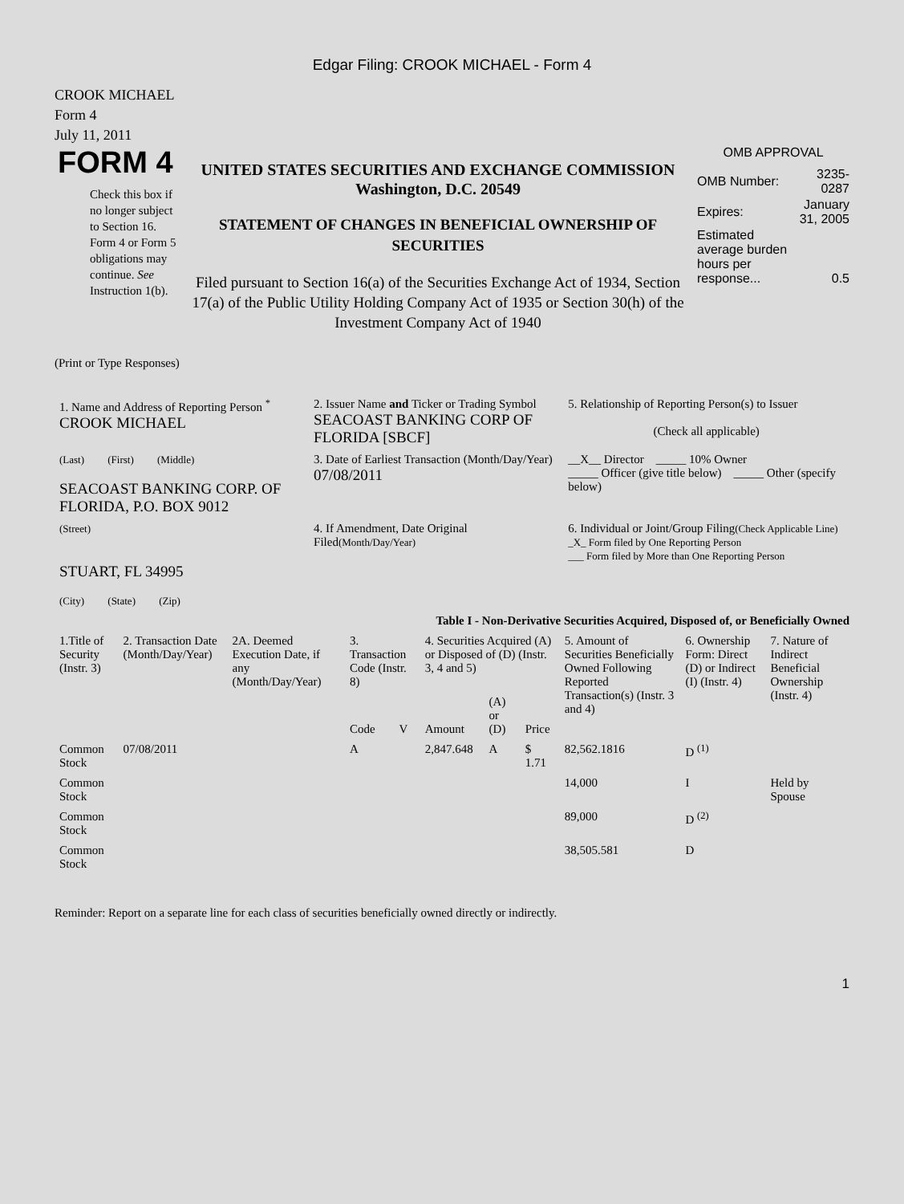Edgar Filing: CROOK MICHAEL - Form 4
CROOK MICHAEL
Form 4
July 11, 2011
FORM 4
Check this box if no longer subject to Section 16. Form 4 or Form 5 obligations may continue. See Instruction 1(b).
UNITED STATES SECURITIES AND EXCHANGE COMMISSION
Washington, D.C. 20549
STATEMENT OF CHANGES IN BENEFICIAL OWNERSHIP OF SECURITIES
Filed pursuant to Section 16(a) of the Securities Exchange Act of 1934, Section 17(a) of the Public Utility Holding Company Act of 1935 or Section 30(h) of the Investment Company Act of 1940
OMB APPROVAL
| OMB Number: | 3235-0287 |
| Expires: | January 31, 2005 |
| Estimated average burden hours per response... | 0.5 |
(Print or Type Responses)
| 1. Name and Address of Reporting Person <sup>*</sup> CROOK MICHAEL | 2. Issuer Name and Ticker or Trading Symbol SEACOAST BANKING CORP OF FLORIDA [SBCF] | 5. Relationship of Reporting Person(s) to Issuer (Check all applicable) |
| (Last) (First) (Middle) SEACOAST BANKING CORP. OF FLORIDA, P.O. BOX 9012 | 3. Date of Earliest Transaction (Month/Day/Year) 07/08/2011 | __X__ Director _____ 10% Owner _____ Officer (give title below) _____ Other (specify below) |
| (Street) STUART, FL 34995 (City) (State) (Zip) | 4. If Amendment, Date Original Filed (Month/Day/Year) | 6. Individual or Joint/Group Filing (Check Applicable Line) _X_ Form filed by One Reporting Person ___ Form filed by More than One Reporting Person |
Table I - Non-Derivative Securities Acquired, Disposed of, or Beneficially Owned
| 1.Title of Security (Instr. 3) | 2. Transaction Date (Month/Day/Year) | 2A. Deemed Execution Date, if any (Month/Day/Year) | 3. Transaction Code (Instr. 8) | | 4. Securities Acquired (A) or Disposed of (D) (Instr. 3, 4 and 5) | | | 5. Amount of Securities Beneficially Owned Following Reported Transaction(s) (Instr. 3 and 4) | 6. Ownership Form: Direct (D) or Indirect (I) (Instr. 4) | 7. Nature of Indirect Beneficial Ownership (Instr. 4) |
| | | | Code | V | Amount | (A) or (D) | Price | | | |
| Common Stock | 07/08/2011 | | A | | 2,847.648 | A | $ 1.71 | 82,562.1816 | D <sup>(1)</sup> | |
| Common Stock | | | | | | | | 14,000 | I | Held by Spouse |
| Common Stock | | | | | | | | 89,000 | D <sup>(2)</sup> | |
| Common Stock | | | | | | | | 38,505.581 | D | |
Reminder: Report on a separate line for each class of securities beneficially owned directly or indirectly.
1